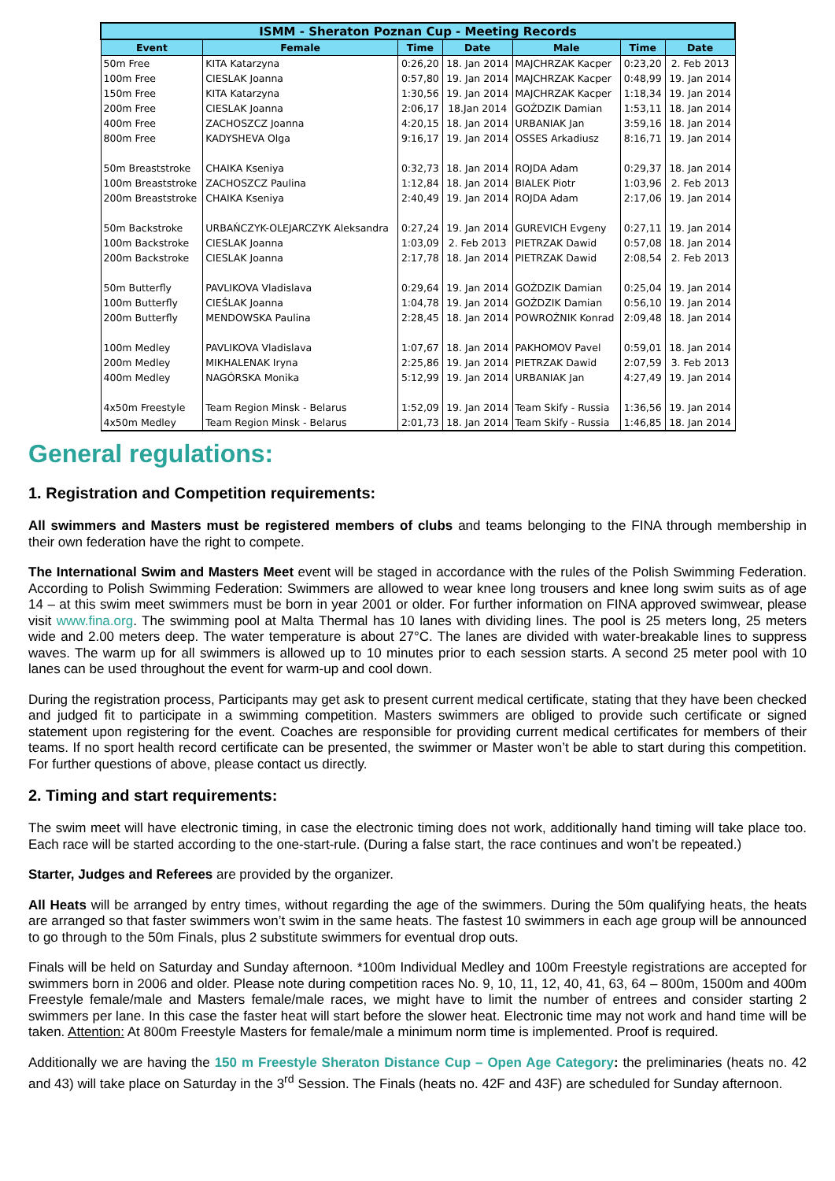| ISMM - Sheraton Poznan Cup - Meeting Records | | | | | | |
| --- | --- | --- | --- | --- | --- | --- |
| Event | Female | Time | Date | Male | Time | Date |
| 50m Free | KITA Katarzyna | 0:26,20 | 18. Jan 2014 | MAJCHRZAK Kacper | 0:23,20 | 2. Feb 2013 |
| 100m Free | CIESLAK Joanna | 0:57,80 | 19. Jan 2014 | MAJCHRZAK Kacper | 0:48,99 | 19. Jan 2014 |
| 150m Free | KITA Katarzyna | 1:30,56 | 19. Jan 2014 | MAJCHRZAK Kacper | 1:18,34 | 19. Jan 2014 |
| 200m Free | CIESLAK Joanna | 2:06,17 | 18.Jan 2014 | GOŹDZIK Damian | 1:53,11 | 18. Jan 2014 |
| 400m Free | ZACHOSZCZ Joanna | 4:20,15 | 18. Jan 2014 | URBANIAK Jan | 3:59,16 | 18. Jan 2014 |
| 800m Free | KADYSHEVA Olga | 9:16,17 | 19. Jan 2014 | OSSES Arkadiusz | 8:16,71 | 19. Jan 2014 |
| 50m Breaststroke | CHAIKA Kseniya | 0:32,73 | 18. Jan 2014 | ROJDA Adam | 0:29,37 | 18. Jan 2014 |
| 100m Breaststroke | ZACHOSZCZ Paulina | 1:12,84 | 18. Jan 2014 | BIALEK Piotr | 1:03,96 | 2. Feb 2013 |
| 200m Breaststroke | CHAIKA Kseniya | 2:40,49 | 19. Jan 2014 | ROJDA Adam | 2:17,06 | 19. Jan 2014 |
| 50m Backstroke | URBAŃCZYK-OLEJARCZYK Aleksandra | 0:27,24 | 19. Jan 2014 | GUREVICH Evgeny | 0:27,11 | 19. Jan 2014 |
| 100m Backstroke | CIESLAK Joanna | 1:03,09 | 2. Feb 2013 | PIETRZAK Dawid | 0:57,08 | 18. Jan 2014 |
| 200m Backstroke | CIESLAK Joanna | 2:17,78 | 18. Jan 2014 | PIETRZAK Dawid | 2:08,54 | 2. Feb 2013 |
| 50m Butterfly | PAVLIKOVA Vladislava | 0:29,64 | 19. Jan 2014 | GOŹDZIK Damian | 0:25,04 | 19. Jan 2014 |
| 100m Butterfly | CIEŚLAK Joanna | 1:04,78 | 19. Jan 2014 | GOŹDZIK Damian | 0:56,10 | 19. Jan 2014 |
| 200m Butterfly | MENDOWSKA Paulina | 2:28,45 | 18. Jan 2014 | POWROŹNIK Konrad | 2:09,48 | 18. Jan 2014 |
| 100m Medley | PAVLIKOVA Vladislava | 1:07,67 | 18. Jan 2014 | PAKHOMOV Pavel | 0:59,01 | 18. Jan 2014 |
| 200m Medley | MIKHALENAK Iryna | 2:25,86 | 19. Jan 2014 | PIETRZAK Dawid | 2:07,59 | 3. Feb 2013 |
| 400m Medley | NAGÓRSKA Monika | 5:12,99 | 19. Jan 2014 | URBANIAK Jan | 4:27,49 | 19. Jan 2014 |
| 4x50m Freestyle | Team Region Minsk - Belarus | 1:52,09 | 19. Jan 2014 | Team Skify - Russia | 1:36,56 | 19. Jan 2014 |
| 4x50m Medley | Team Region Minsk - Belarus | 2:01,73 | 18. Jan 2014 | Team Skify - Russia | 1:46,85 | 18. Jan 2014 |
General regulations:
1. Registration and Competition requirements:
All swimmers and Masters must be registered members of clubs and teams belonging to the FINA through membership in their own federation have the right to compete.
The International Swim and Masters Meet event will be staged in accordance with the rules of the Polish Swimming Federation. According to Polish Swimming Federation: Swimmers are allowed to wear knee long trousers and knee long swim suits as of age 14 – at this swim meet swimmers must be born in year 2001 or older. For further information on FINA approved swimwear, please visit www.fina.org. The swimming pool at Malta Thermal has 10 lanes with dividing lines. The pool is 25 meters long, 25 meters wide and 2.00 meters deep. The water temperature is about 27°C. The lanes are divided with water-breakable lines to suppress waves. The warm up for all swimmers is allowed up to 10 minutes prior to each session starts. A second 25 meter pool with 10 lanes can be used throughout the event for warm-up and cool down.
During the registration process, Participants may get ask to present current medical certificate, stating that they have been checked and judged fit to participate in a swimming competition. Masters swimmers are obliged to provide such certificate or signed statement upon registering for the event. Coaches are responsible for providing current medical certificates for members of their teams. If no sport health record certificate can be presented, the swimmer or Master won’t be able to start during this competition. For further questions of above, please contact us directly.
2. Timing and start requirements:
The swim meet will have electronic timing, in case the electronic timing does not work, additionally hand timing will take place too. Each race will be started according to the one-start-rule. (During a false start, the race continues and won’t be repeated.)
Starter, Judges and Referees are provided by the organizer.
All Heats will be arranged by entry times, without regarding the age of the swimmers. During the 50m qualifying heats, the heats are arranged so that faster swimmers won’t swim in the same heats. The fastest 10 swimmers in each age group will be announced to go through to the 50m Finals, plus 2 substitute swimmers for eventual drop outs.
Finals will be held on Saturday and Sunday afternoon. *100m Individual Medley and 100m Freestyle registrations are accepted for swimmers born in 2006 and older. Please note during competition races No. 9, 10, 11, 12, 40, 41, 63, 64 – 800m, 1500m and 400m Freestyle female/male and Masters female/male races, we might have to limit the number of entrees and consider starting 2 swimmers per lane. In this case the faster heat will start before the slower heat. Electronic time may not work and hand time will be taken. Attention: At 800m Freestyle Masters for female/male a minimum norm time is implemented. Proof is required.
Additionally we are having the 150 m Freestyle Sheraton Distance Cup – Open Age Category: the preliminaries (heats no. 42 and 43) will take place on Saturday in the 3<sup>rd</sup> Session. The Finals (heats no. 42F and 43F) are scheduled for Sunday afternoon.